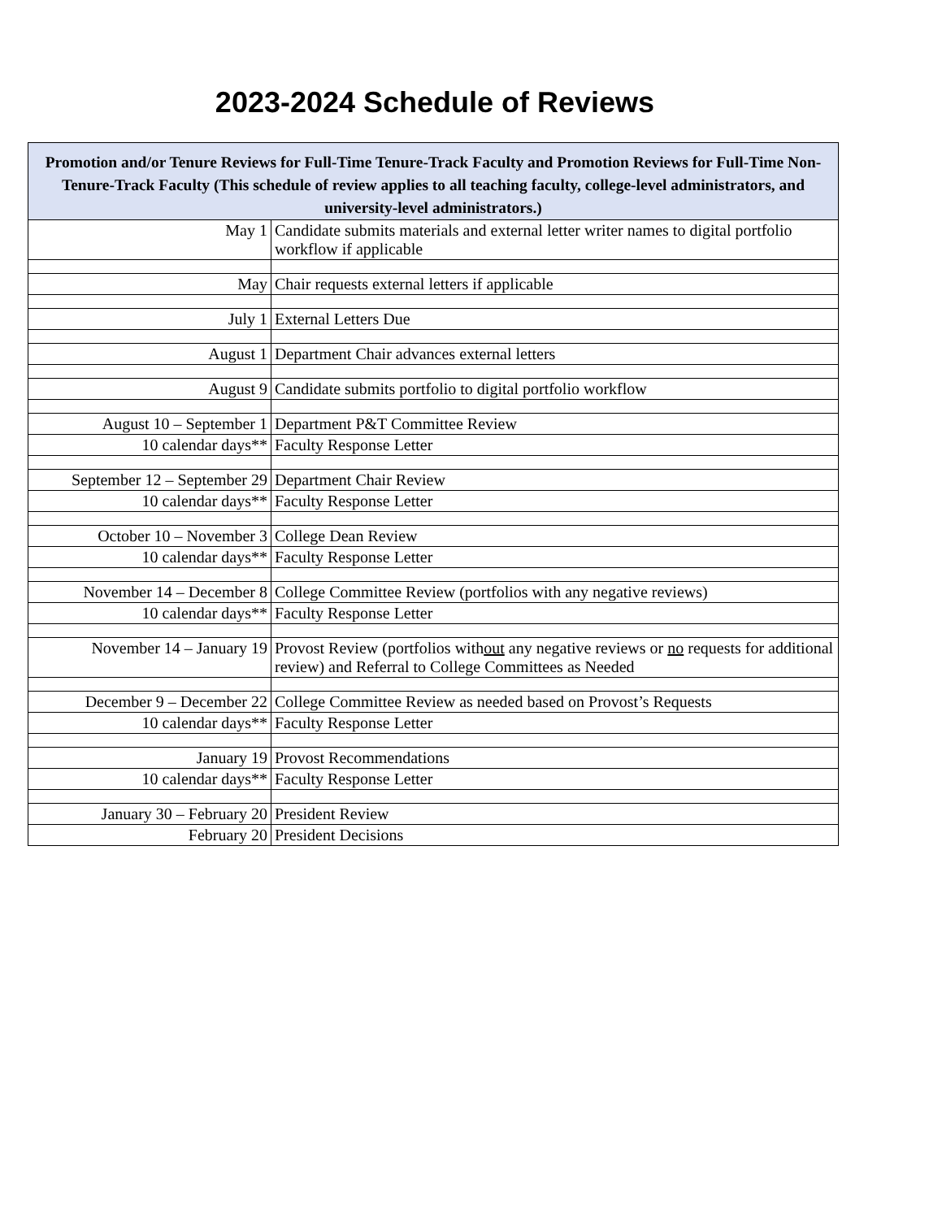2023-2024 Schedule of Reviews
| Promotion and/or Tenure Reviews for Full-Time Tenure-Track Faculty and Promotion Reviews for Full-Time Non-Tenure-Track Faculty (This schedule of review applies to all teaching faculty, college-level administrators, and university-level administrators.) | |
| --- | --- |
| May 1 | Candidate submits materials and external letter writer names to digital portfolio workflow if applicable |
| May | Chair requests external letters if applicable |
| July 1 | External Letters Due |
| August 1 | Department Chair advances external letters |
| August 9 | Candidate submits portfolio to digital portfolio workflow |
| August 10 – September 1 | Department P&T Committee Review |
| 10 calendar days** | Faculty Response Letter |
| September 12 – September 29 | Department Chair Review |
| 10 calendar days** | Faculty Response Letter |
| October 10 – November 3 | College Dean Review |
| 10 calendar days** | Faculty Response Letter |
| November 14 – December 8 | College Committee Review (portfolios with any negative reviews) |
| 10 calendar days** | Faculty Response Letter |
| November 14 – January 19 | Provost Review (portfolios with out any negative reviews or no requests for additional review) and Referral to College Committees as Needed |
| December 9 – December 22 | College Committee Review as needed based on Provost’s Requests |
| 10 calendar days** | Faculty Response Letter |
| January 19 | Provost Recommendations |
| 10 calendar days** | Faculty Response Letter |
| January 30 – February 20 | President Review |
| February 20 | President Decisions |